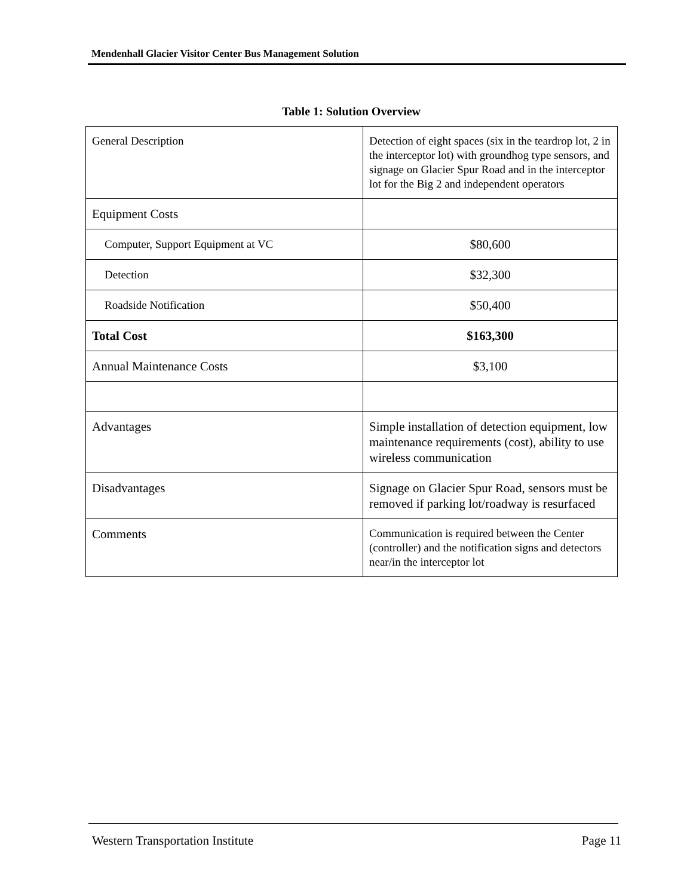Mendenhall Glacier Visitor Center Bus Management Solution
Table 1: Solution Overview
| General Description | Detection of eight spaces (six in the teardrop lot, 2 in the interceptor lot) with groundhog type sensors, and signage on Glacier Spur Road and in the interceptor lot for the Big 2 and independent operators |
| Equipment Costs | |
| Computer, Support Equipment at VC | $80,600 |
| Detection | $32,300 |
| Roadside Notification | $50,400 |
| Total Cost | $163,300 |
| Annual Maintenance Costs | $3,100 |
| Advantages | Simple installation of detection equipment, low maintenance requirements (cost), ability to use wireless communication |
| Disadvantages | Signage on Glacier Spur Road, sensors must be removed if parking lot/roadway is resurfaced |
| Comments | Communication is required between the Center (controller) and the notification signs and detectors near/in the interceptor lot |
Western Transportation Institute Page 11